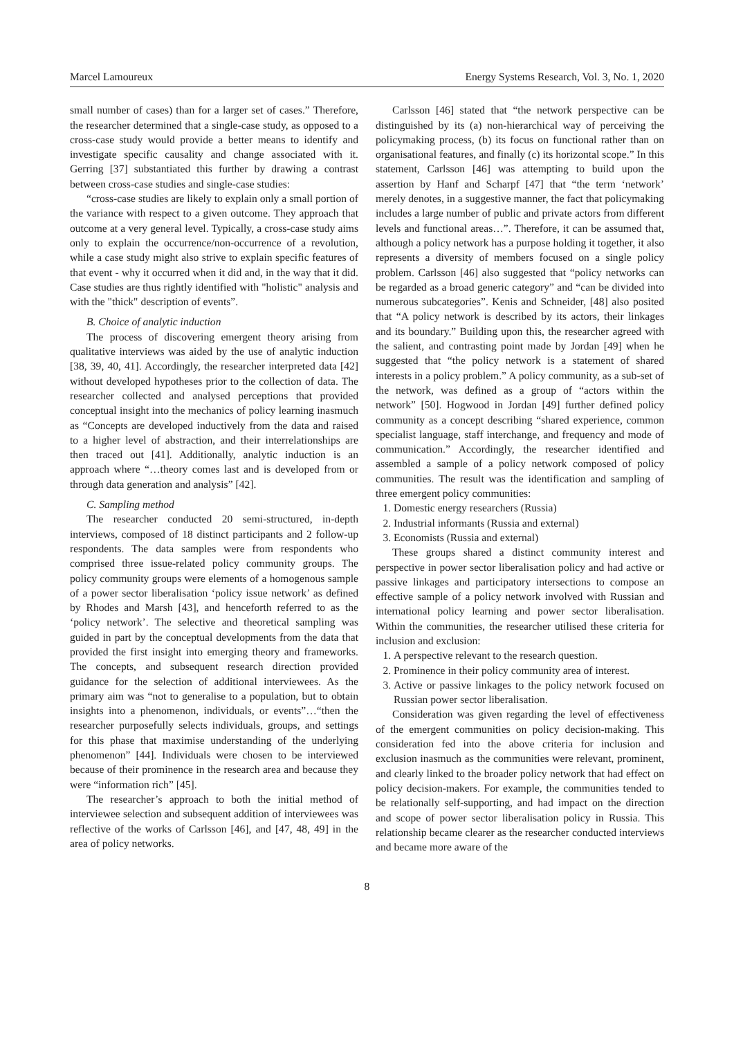Marcel Lamoureux Energy Systems Research, Vol. 3, No. 1, 2020
small number of cases) than for a larger set of cases.” Therefore, the researcher determined that a single-case study, as opposed to a cross-case study would provide a better means to identify and investigate specific causality and change associated with it. Gerring [37] substantiated this further by drawing a contrast between cross-case studies and single-case studies:
“cross-case studies are likely to explain only a small portion of the variance with respect to a given outcome. They approach that outcome at a very general level. Typically, a cross-case study aims only to explain the occurrence/non-occurrence of a revolution, while a case study might also strive to explain specific features of that event - why it occurred when it did and, in the way that it did. Case studies are thus rightly identified with "holistic" analysis and with the "thick" description of events”.
B. Choice of analytic induction
The process of discovering emergent theory arising from qualitative interviews was aided by the use of analytic induction [38, 39, 40, 41]. Accordingly, the researcher interpreted data [42] without developed hypotheses prior to the collection of data. The researcher collected and analysed perceptions that provided conceptual insight into the mechanics of policy learning inasmuch as “Concepts are developed inductively from the data and raised to a higher level of abstraction, and their interrelationships are then traced out [41]. Additionally, analytic induction is an approach where “…theory comes last and is developed from or through data generation and analysis” [42].
C. Sampling method
The researcher conducted 20 semi-structured, in-depth interviews, composed of 18 distinct participants and 2 follow-up respondents. The data samples were from respondents who comprised three issue-related policy community groups. The policy community groups were elements of a homogenous sample of a power sector liberalisation ‘policy issue network’ as defined by Rhodes and Marsh [43], and henceforth referred to as the ‘policy network’. The selective and theoretical sampling was guided in part by the conceptual developments from the data that provided the first insight into emerging theory and frameworks. The concepts, and subsequent research direction provided guidance for the selection of additional interviewees. As the primary aim was “not to generalise to a population, but to obtain insights into a phenomenon, individuals, or events”…“then the researcher purposefully selects individuals, groups, and settings for this phase that maximise understanding of the underlying phenomenon” [44]. Individuals were chosen to be interviewed because of their prominence in the research area and because they were “information rich” [45].
The researcher’s approach to both the initial method of interviewee selection and subsequent addition of interviewees was reflective of the works of Carlsson [46], and [47, 48, 49] in the area of policy networks.
Carlsson [46] stated that “the network perspective can be distinguished by its (a) non-hierarchical way of perceiving the policymaking process, (b) its focus on functional rather than on organisational features, and finally (c) its horizontal scope.” In this statement, Carlsson [46] was attempting to build upon the assertion by Hanf and Scharpf [47] that “the term ‘network’ merely denotes, in a suggestive manner, the fact that policymaking includes a large number of public and private actors from different levels and functional areas…”. Therefore, it can be assumed that, although a policy network has a purpose holding it together, it also represents a diversity of members focused on a single policy problem. Carlsson [46] also suggested that “policy networks can be regarded as a broad generic category” and “can be divided into numerous subcategories”. Kenis and Schneider, [48] also posited that “A policy network is described by its actors, their linkages and its boundary.” Building upon this, the researcher agreed with the salient, and contrasting point made by Jordan [49] when he suggested that “the policy network is a statement of shared interests in a policy problem.” A policy community, as a sub-set of the network, was defined as a group of “actors within the network” [50]. Hogwood in Jordan [49] further defined policy community as a concept describing “shared experience, common specialist language, staff interchange, and frequency and mode of communication.” Accordingly, the researcher identified and assembled a sample of a policy network composed of policy communities. The result was the identification and sampling of three emergent policy communities:
1. Domestic energy researchers (Russia)
2. Industrial informants (Russia and external)
3. Economists (Russia and external)
These groups shared a distinct community interest and perspective in power sector liberalisation policy and had active or passive linkages and participatory intersections to compose an effective sample of a policy network involved with Russian and international policy learning and power sector liberalisation. Within the communities, the researcher utilised these criteria for inclusion and exclusion:
1. A perspective relevant to the research question.
2. Prominence in their policy community area of interest.
3. Active or passive linkages to the policy network focused on Russian power sector liberalisation.
Consideration was given regarding the level of effectiveness of the emergent communities on policy decision-making. This consideration fed into the above criteria for inclusion and exclusion inasmuch as the communities were relevant, prominent, and clearly linked to the broader policy network that had effect on policy decision-makers. For example, the communities tended to be relationally self-supporting, and had impact on the direction and scope of power sector liberalisation policy in Russia. This relationship became clearer as the researcher conducted interviews and became more aware of the
8